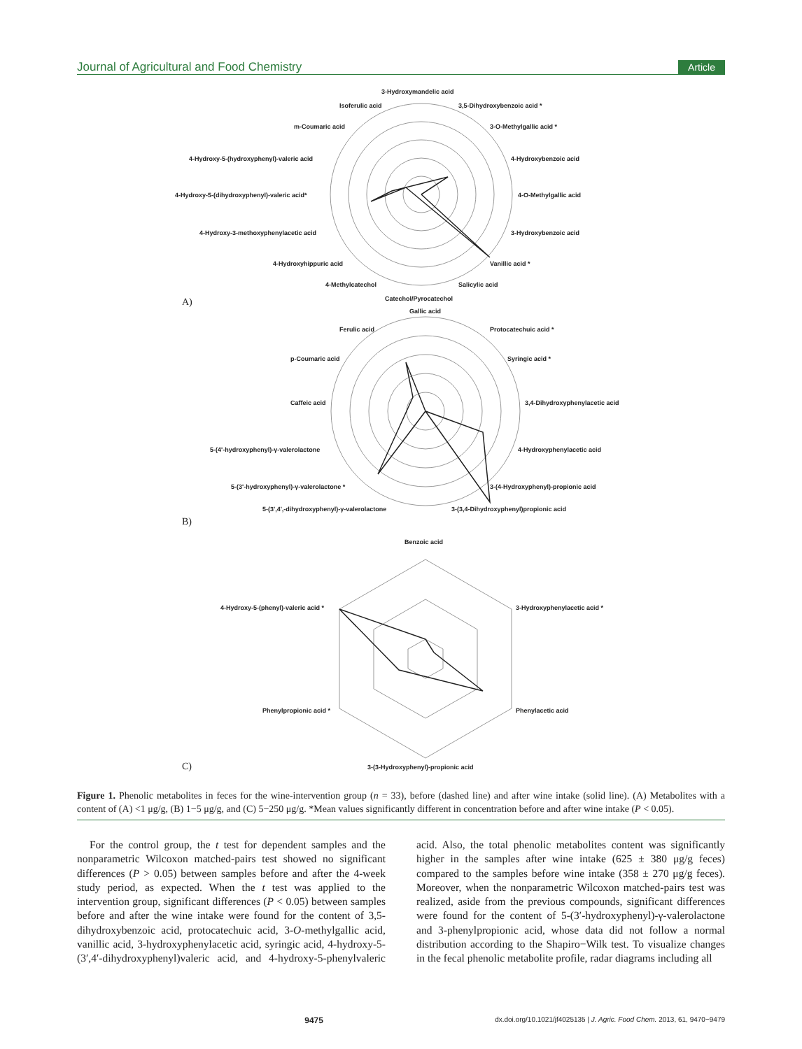Journal of Agricultural and Food Chemistry Article
3-Hydroxymandelic acid
3,5-Dihydroxybenzoic acid *
Isoferulic acid
3-O-Methylgallic acid *
m-Coumaric acid
4-Hydroxybenzoic acid
4-Hydroxy-5-(hydroxyphenyl)-valeric acid
4-O-Methylgallic acid
4-Hydroxy-5-(dihydroxyphenyl)-valeric acid*
3-Hydroxybenzoic acid
4-Hydroxy-3-methoxyphenylacetic acid
Vanillic acid *
4-Hydroxyhippuric acid
Salicylic acid
4-Methylcatechol
Catechol/Pyrocatechol
A)
Gallic acid
Protocatechuic acid *
Ferulic acid
Syringic acid *
p-Coumaric acid
3,4-Dihydroxyphenylacetic acid
Caffeic acid
4-Hydroxyphenylacetic acid
5-(4'-hydroxyphenyl)-γ-valerolactone
3-(4-Hydroxyphenyl)-propionic acid
5-(3'-hydroxyphenyl)-γ-valerolactone *
5-(3',4',-dihydroxyphenyl)-γ-valerolactone 3-(3,4-Dihydroxyphenyl)propionic acid
B)
Benzoic acid
4-Hydroxy-5-(phenyl)-valeric acid * 3-Hydroxyphenylacetic acid *
Phenylpropionic acid * Phenylacetic acid
3-(3-Hydroxyphenyl)-propionic acid
C)
Figure 1. Phenolic metabolites in feces for the wine-intervention group (n = 33), before (dashed line) and after wine intake (solid line). (A) Metabolites with a content of (A) <1 μg/g, (B) 1−5 μg/g, and (C) 5−250 μg/g. *Mean values significantly different in concentration before and after wine intake (P < 0.05).
For the control group, the t test for dependent samples and the nonparametric Wilcoxon matched-pairs test showed no significant differences (P > 0.05) between samples before and after the 4-week study period, as expected. When the t test was applied to the intervention group, significant differences (P < 0.05) between samples before and after the wine intake were found for the content of 3,5-dihydroxybenzoic acid, protocatechuic acid, 3-O-methylgallic acid, vanillic acid, 3-hydroxyphenylacetic acid, syringic acid, 4-hydroxy-5-(3′,4′-dihydroxyphenyl)valeric acid, and 4-hydroxy-5-phenylvaleric acid. Also, the total phenolic metabolites content was significantly higher in the samples after wine intake (625 ± 380 μg/g feces) compared to the samples before wine intake (358 ± 270 μg/g feces). Moreover, when the nonparametric Wilcoxon matched-pairs test was realized, aside from the previous compounds, significant differences were found for the content of 5-(3′-hydroxyphenyl)-γ-valerolactone and 3-phenylpropionic acid, whose data did not follow a normal distribution according to the Shapiro−Wilk test. To visualize changes in the fecal phenolic metabolite profile, radar diagrams including all
9475 dx.doi.org/10.1021/jf4025135 | J. Agric. Food Chem. 2013, 61, 9470−9479